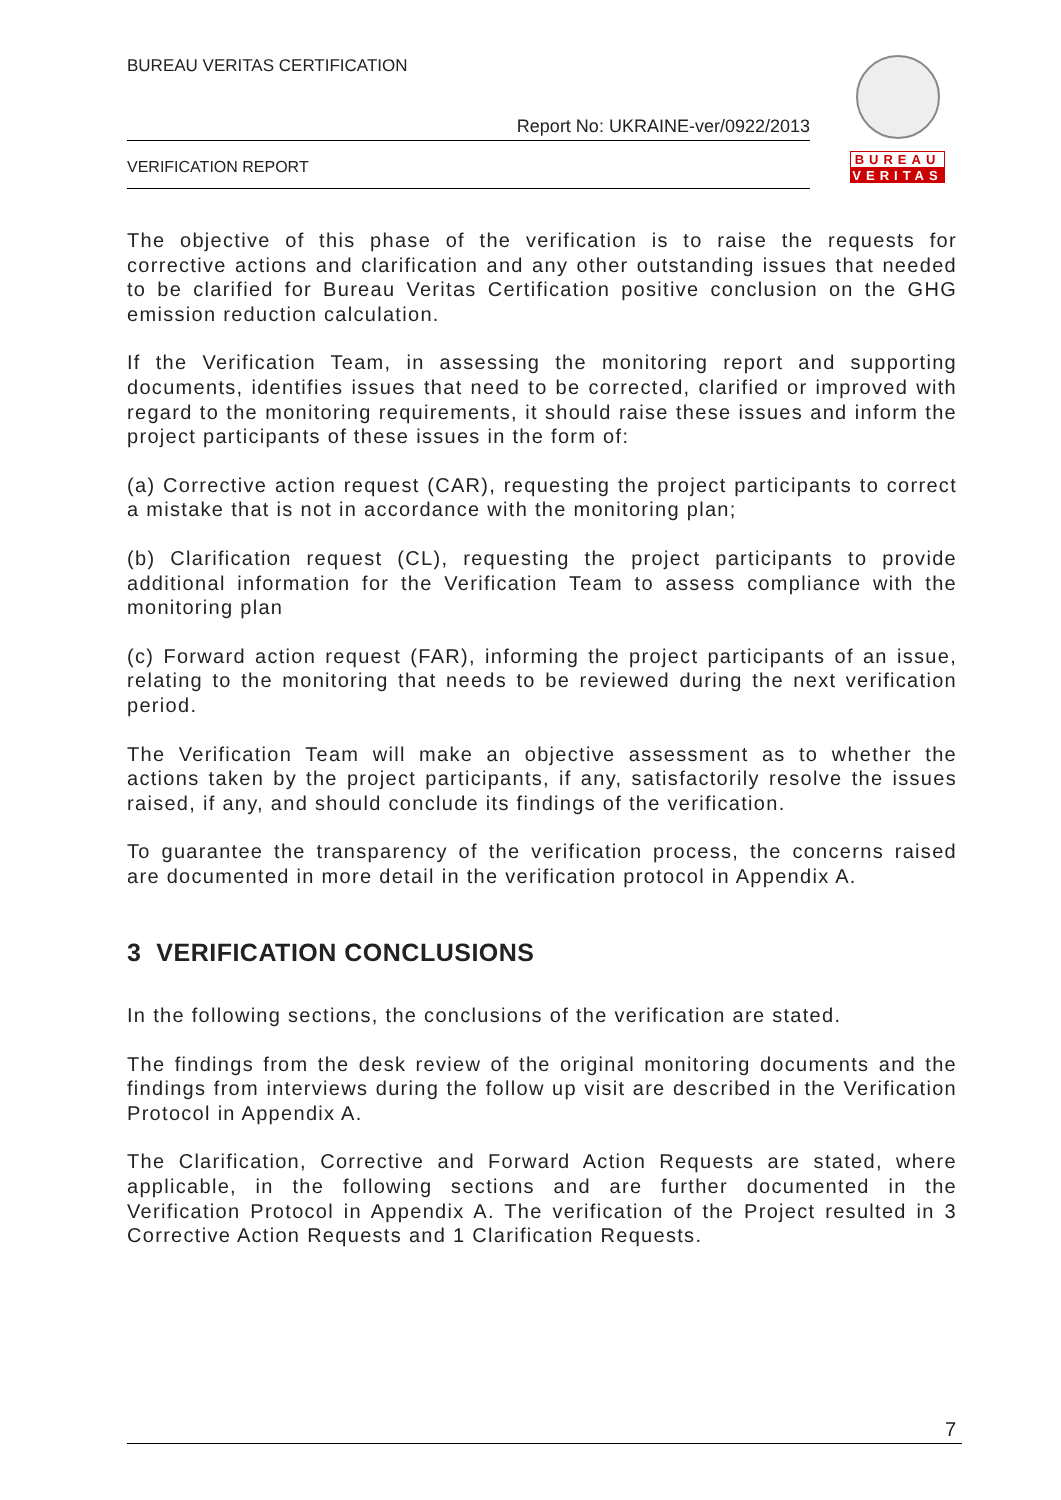BUREAU VERITAS CERTIFICATION
Report No: UKRAINE-ver/0922/2013
VERIFICATION REPORT
BUREAU
VERITAS
The objective of this phase of the verification is to raise the requests for corrective actions and clarification and any other outstanding issues that needed to be clarified for Bureau Veritas Certification positive conclusion on the GHG emission reduction calculation.
If the Verification Team, in assessing the monitoring report and supporting documents, identifies issues that need to be corrected, clarified or improved with regard to the monitoring requirements, it should raise these issues and inform the project participants of these issues in the form of:
(a) Corrective action request (CAR), requesting the project participants to correct a mistake that is not in accordance with the monitoring plan;
(b) Clarification request (CL), requesting the project participants to provide additional information for the Verification Team to assess compliance with the monitoring plan
(c) Forward action request (FAR), informing the project participants of an issue, relating to the monitoring that needs to be reviewed during the next verification period.
The Verification Team will make an objective assessment as to whether the actions taken by the project participants, if any, satisfactorily resolve the issues raised, if any, and should conclude its findings of the verification.
To guarantee the transparency of the verification process, the concerns raised are documented in more detail in the verification protocol in Appendix A.
3 VERIFICATION CONCLUSIONS
In the following sections, the conclusions of the verification are stated.
The findings from the desk review of the original monitoring documents and the findings from interviews during the follow up visit are described in the Verification Protocol in Appendix A.
The Clarification, Corrective and Forward Action Requests are stated, where applicable, in the following sections and are further documented in the Verification Protocol in Appendix A. The verification of the Project resulted in 3 Corrective Action Requests and 1 Clarification Requests.
7